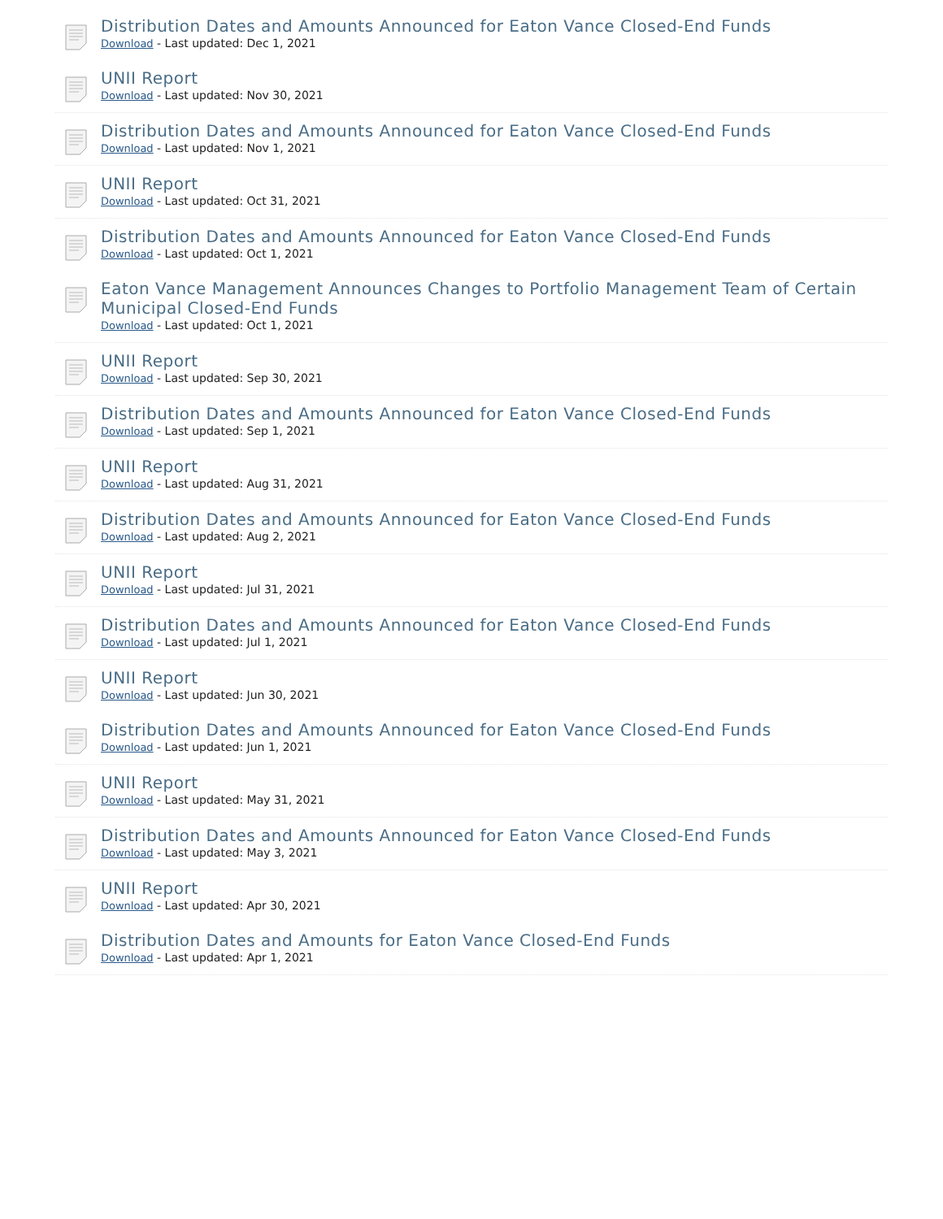Distribution Dates and Amounts Announced for Eaton Vance Closed-End Funds
Download - Last updated: Dec 1, 2021
UNII Report
Download - Last updated: Nov 30, 2021
Distribution Dates and Amounts Announced for Eaton Vance Closed-End Funds
Download - Last updated: Nov 1, 2021
UNII Report
Download - Last updated: Oct 31, 2021
Distribution Dates and Amounts Announced for Eaton Vance Closed-End Funds
Download - Last updated: Oct 1, 2021
Eaton Vance Management Announces Changes to Portfolio Management Team of Certain Municipal Closed-End Funds
Download - Last updated: Oct 1, 2021
UNII Report
Download - Last updated: Sep 30, 2021
Distribution Dates and Amounts Announced for Eaton Vance Closed-End Funds
Download - Last updated: Sep 1, 2021
UNII Report
Download - Last updated: Aug 31, 2021
Distribution Dates and Amounts Announced for Eaton Vance Closed-End Funds
Download - Last updated: Aug 2, 2021
UNII Report
Download - Last updated: Jul 31, 2021
Distribution Dates and Amounts Announced for Eaton Vance Closed-End Funds
Download - Last updated: Jul 1, 2021
UNII Report
Download - Last updated: Jun 30, 2021
Distribution Dates and Amounts Announced for Eaton Vance Closed-End Funds
Download - Last updated: Jun 1, 2021
UNII Report
Download - Last updated: May 31, 2021
Distribution Dates and Amounts Announced for Eaton Vance Closed-End Funds
Download - Last updated: May 3, 2021
UNII Report
Download - Last updated: Apr 30, 2021
Distribution Dates and Amounts for Eaton Vance Closed-End Funds
Download - Last updated: Apr 1, 2021